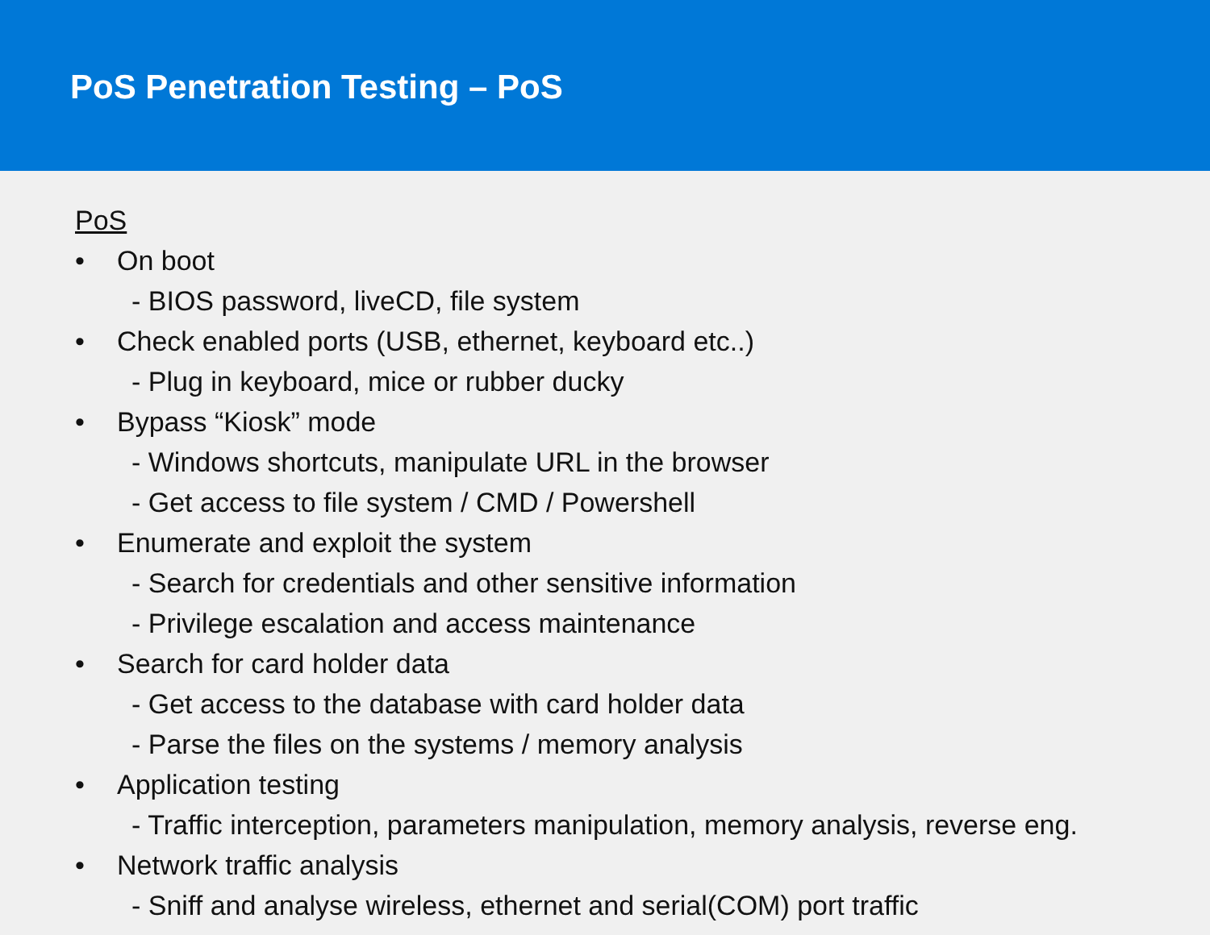PoS Penetration Testing – PoS
PoS
• On boot
- BIOS password, liveCD, file system
• Check enabled ports (USB, ethernet, keyboard etc..)
- Plug in keyboard, mice or rubber ducky
• Bypass “Kiosk” mode
- Windows shortcuts, manipulate URL in the browser
- Get access to file system / CMD / Powershell
• Enumerate and exploit the system
- Search for credentials and other sensitive information
- Privilege escalation and access maintenance
• Search for card holder data
- Get access to the database with card holder data
- Parse the files on the systems / memory analysis
• Application testing
- Traffic interception, parameters manipulation, memory analysis, reverse eng.
• Network traffic analysis
- Sniff and analyse wireless, ethernet and serial(COM) port traffic